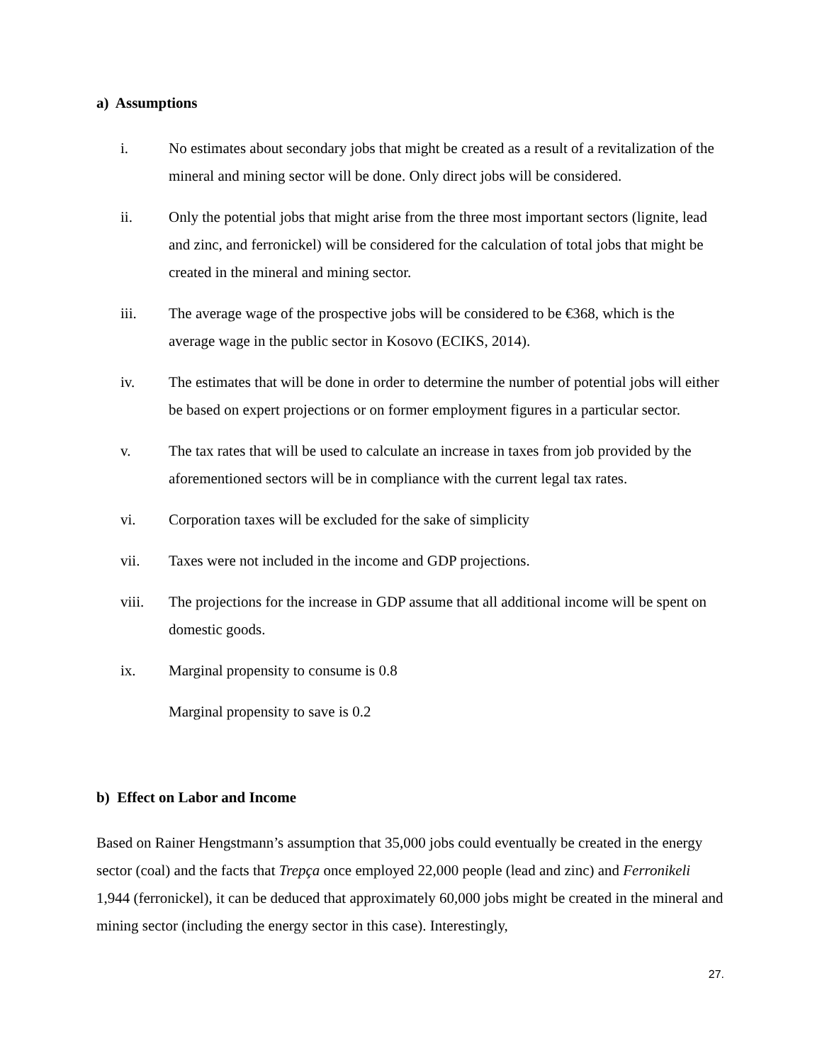a) Assumptions
i. No estimates about secondary jobs that might be created as a result of a revitalization of the mineral and mining sector will be done. Only direct jobs will be considered.
ii. Only the potential jobs that might arise from the three most important sectors (lignite, lead and zinc, and ferronickel) will be considered for the calculation of total jobs that might be created in the mineral and mining sector.
iii. The average wage of the prospective jobs will be considered to be €368, which is the average wage in the public sector in Kosovo (ECIKS, 2014).
iv. The estimates that will be done in order to determine the number of potential jobs will either be based on expert projections or on former employment figures in a particular sector.
v. The tax rates that will be used to calculate an increase in taxes from job provided by the aforementioned sectors will be in compliance with the current legal tax rates.
vi. Corporation taxes will be excluded for the sake of simplicity
vii. Taxes were not included in the income and GDP projections.
viii. The projections for the increase in GDP assume that all additional income will be spent on domestic goods.
ix. Marginal propensity to consume is 0.8
Marginal propensity to save is 0.2
b) Effect on Labor and Income
Based on Rainer Hengstmann’s assumption that 35,000 jobs could eventually be created in the energy sector (coal) and the facts that Trepça once employed 22,000 people (lead and zinc) and Ferronikeli 1,944 (ferronickel), it can be deduced that approximately 60,000 jobs might be created in the mineral and mining sector (including the energy sector in this case). Interestingly,
27.